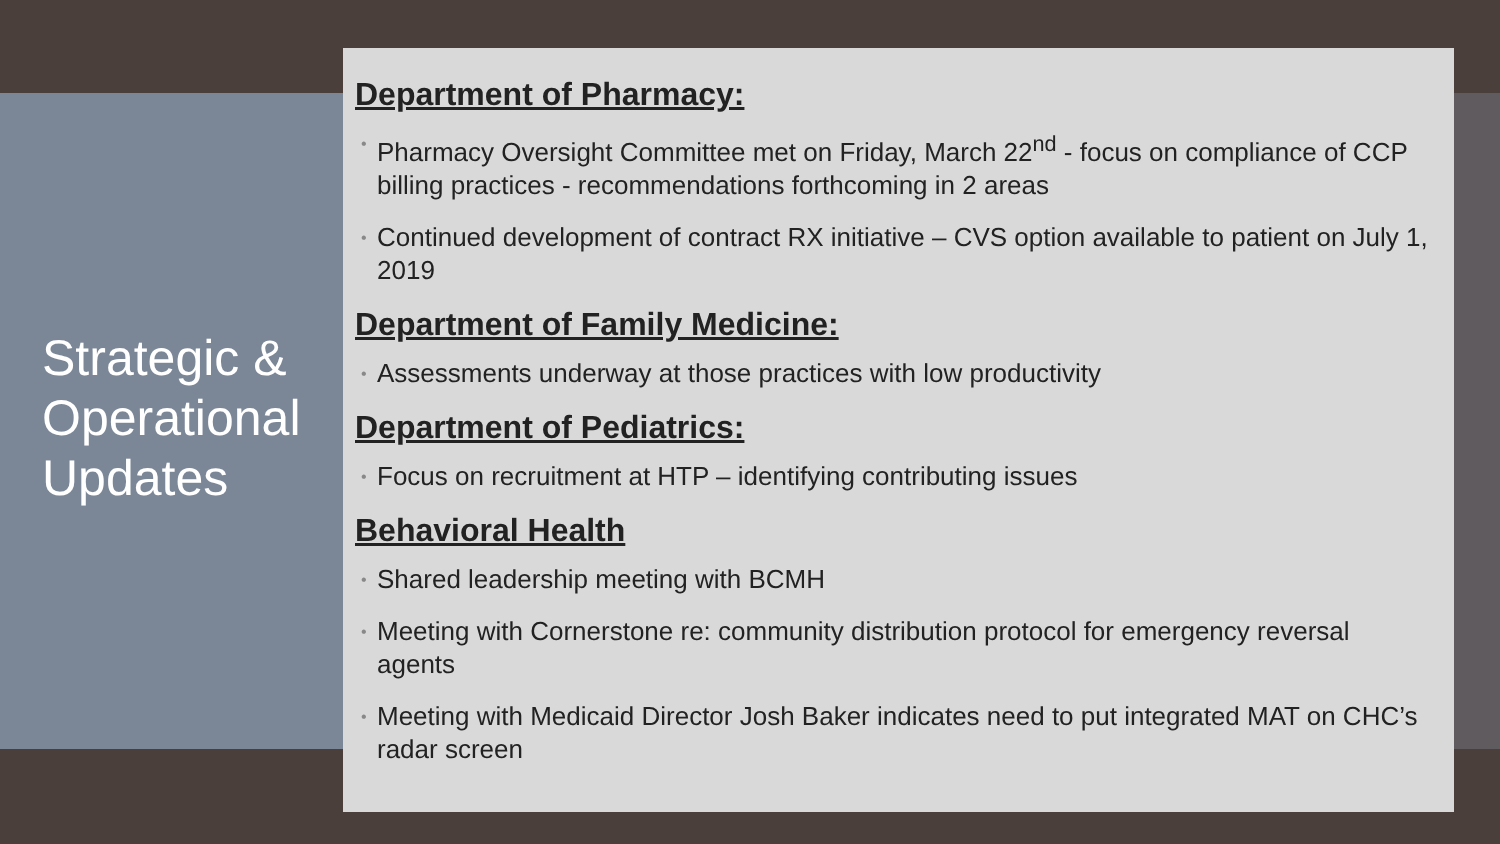Strategic & Operational Updates
Department of Pharmacy:
• Pharmacy Oversight Committee met on Friday, March 22<sup>nd</sup> - focus on compliance of CCP billing practices - recommendations forthcoming in 2 areas
• Continued development of contract RX initiative – CVS option available to patient on July 1, 2019
Department of Family Medicine:
• Assessments underway at those practices with low productivity
Department of Pediatrics:
• Focus on recruitment at HTP – identifying contributing issues
Behavioral Health
• Shared leadership meeting with BCMH
• Meeting with Cornerstone re: community distribution protocol for emergency reversal agents
• Meeting with Medicaid Director Josh Baker indicates need to put integrated MAT on CHC’s radar screen